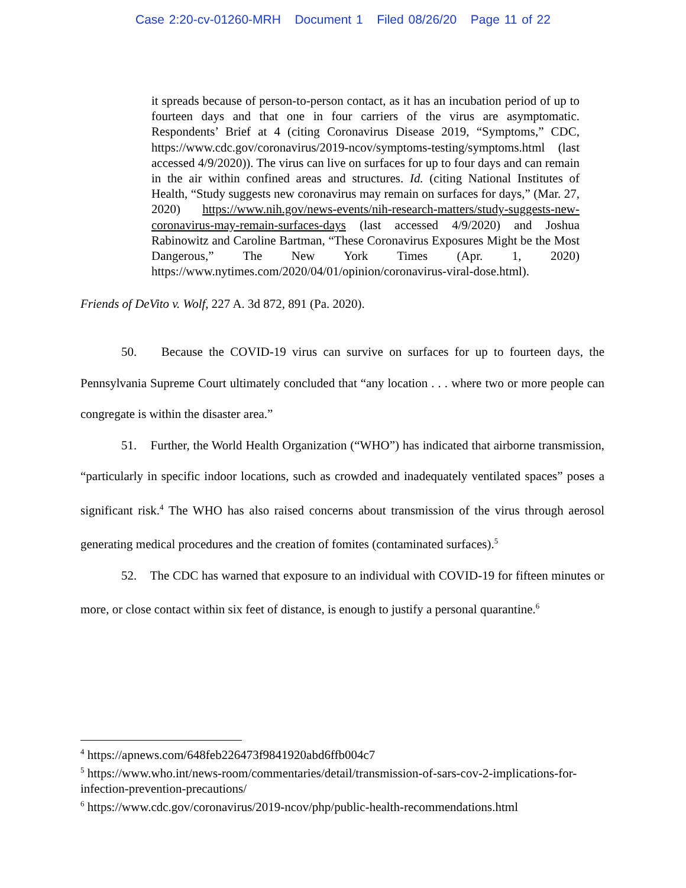Case 2:20-cv-01260-MRH Document 1 Filed 08/26/20 Page 11 of 22
it spreads because of person-to-person contact, as it has an incubation period of up to fourteen days and that one in four carriers of the virus are asymptomatic. Respondents’ Brief at 4 (citing Coronavirus Disease 2019, “Symptoms,” CDC, https://www.cdc.gov/coronavirus/2019-ncov/symptoms-testing/symptoms.html (last accessed 4/9/2020)). The virus can live on surfaces for up to four days and can remain in the air within confined areas and structures. Id. (citing National Institutes of Health, “Study suggests new coronavirus may remain on surfaces for days,” (Mar. 27, 2020) https://www.nih.gov/news-events/nih-research-matters/study-suggests-new-coronavirus-may-remain-surfaces-days (last accessed 4/9/2020) and Joshua Rabinowitz and Caroline Bartman, “These Coronavirus Exposures Might be the Most Dangerous,” The New York Times (Apr. 1, 2020) https://www.nytimes.com/2020/04/01/opinion/coronavirus-viral-dose.html).
Friends of DeVito v. Wolf, 227 A. 3d 872, 891 (Pa. 2020).
50. Because the COVID-19 virus can survive on surfaces for up to fourteen days, the Pennsylvania Supreme Court ultimately concluded that “any location . . . where two or more people can congregate is within the disaster area.”
51. Further, the World Health Organization (“WHO”) has indicated that airborne transmission, “particularly in specific indoor locations, such as crowded and inadequately ventilated spaces” poses a significant risk.<sup>4</sup> The WHO has also raised concerns about transmission of the virus through aerosol generating medical procedures and the creation of fomites (contaminated surfaces).<sup>5</sup>
52. The CDC has warned that exposure to an individual with COVID-19 for fifteen minutes or more, or close contact within six feet of distance, is enough to justify a personal quarantine.<sup>6</sup>
<sup>4</sup> https://apnews.com/648feb226473f9841920abd6ffb004c7
<sup>5</sup> https://www.who.int/news-room/commentaries/detail/transmission-of-sars-cov-2-implications-for-infection-prevention-precautions/
<sup>6</sup> https://www.cdc.gov/coronavirus/2019-ncov/php/public-health-recommendations.html